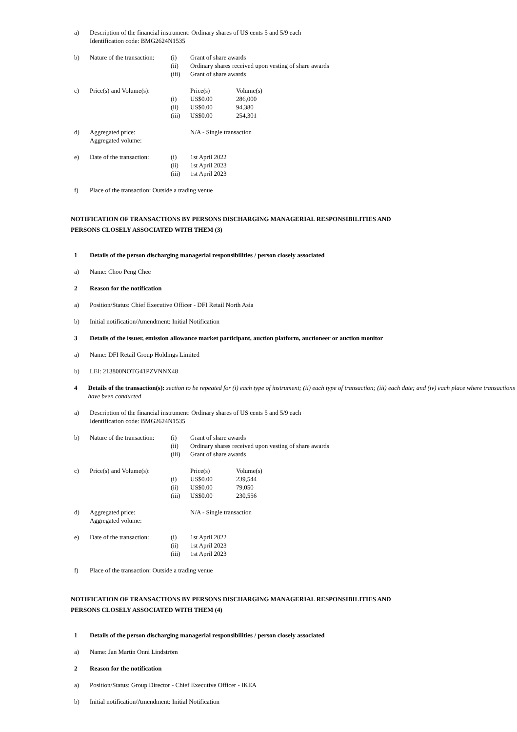a) Description of the financial instrument: Ordinary shares of US cents 5 and 5/9 each
Identification code: BMG2624N1535
b) Nature of the transaction:
(i)
(ii)
(iii)
Grant of share awards
Ordinary shares received upon vesting of share awards
Grant of share awards
c) Price(s) and Volume(s):
(i)
(ii)
(iii)
Price(s)
US$0.00
US$0.00
US$0.00
Volume(s)
286,000
94,380
254,301
d) Aggregated price:
Aggregated volume:
N/A - Single transaction
e) Date of the transaction:
(i)
(ii)
(iii)
1st April 2022
1st April 2023
1st April 2023
f) Place of the transaction: Outside a trading venue
NOTIFICATION OF TRANSACTIONS BY PERSONS DISCHARGING MANAGERIAL RESPONSIBILITIES AND
PERSONS CLOSELY ASSOCIATED WITH THEM (3)
1 Details of the person discharging managerial responsibilities / person closely associated
a) Name: Choo Peng Chee
2 Reason for the notification
a) Position/Status: Chief Executive Officer - DFI Retail North Asia
b) Initial notification/Amendment: Initial Notification
3 Details of the issuer, emission allowance market participant, auction platform, auctioneer or auction monitor
a) Name: DFI Retail Group Holdings Limited
b) LEI: 213800NOTG41PZVNNX48
4 Details of the transaction(s): section to be repeated for (i) each type of instrument; (ii) each type of transaction; (iii) each date; and (iv) each place where transactions have been conducted
a) Description of the financial instrument: Ordinary shares of US cents 5 and 5/9 each
Identification code: BMG2624N1535
b) Nature of the transaction:
(i)
(ii)
(iii)
Grant of share awards
Ordinary shares received upon vesting of share awards
Grant of share awards
c) Price(s) and Volume(s):
(i)
(ii)
(iii)
Price(s)
US$0.00
US$0.00
US$0.00
Volume(s)
239,544
79,050
230,556
d) Aggregated price:
Aggregated volume:
N/A - Single transaction
e) Date of the transaction:
(i)
(ii)
(iii)
1st April 2022
1st April 2023
1st April 2023
f) Place of the transaction: Outside a trading venue
NOTIFICATION OF TRANSACTIONS BY PERSONS DISCHARGING MANAGERIAL RESPONSIBILITIES AND
PERSONS CLOSELY ASSOCIATED WITH THEM (4)
1 Details of the person discharging managerial responsibilities / person closely associated
a) Name: Jan Martin Onni Lindström
2 Reason for the notification
a) Position/Status: Group Director - Chief Executive Officer - IKEA
b) Initial notification/Amendment: Initial Notification